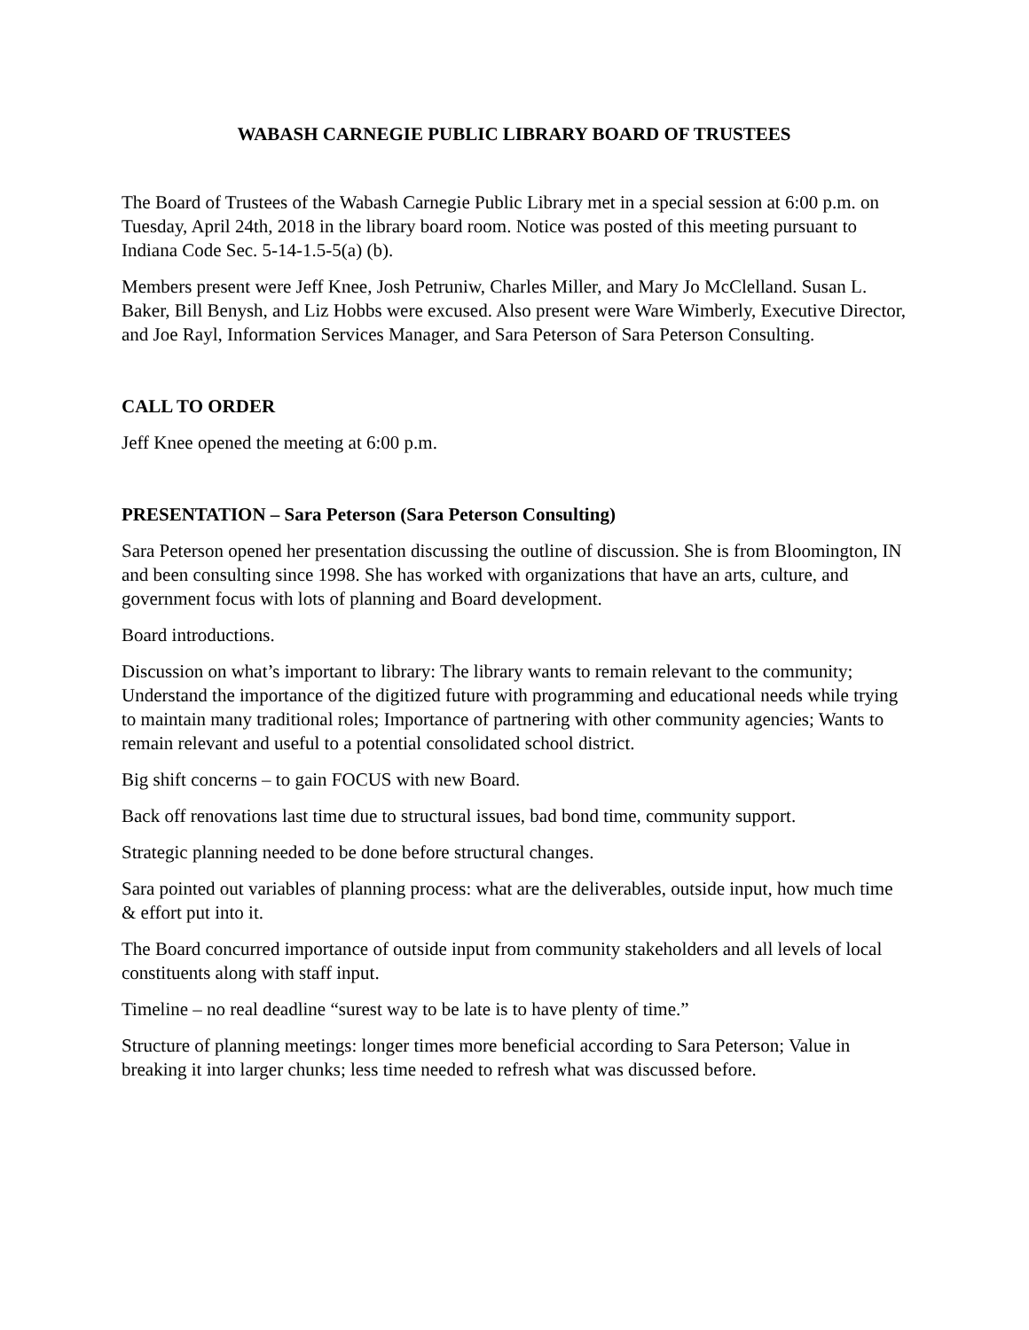WABASH CARNEGIE PUBLIC LIBRARY BOARD OF TRUSTEES
The Board of Trustees of the Wabash Carnegie Public Library met in a special session at 6:00 p.m. on Tuesday, April 24th, 2018 in the library board room. Notice was posted of this meeting pursuant to Indiana Code Sec. 5-14-1.5-5(a) (b).
Members present were Jeff Knee, Josh Petruniw, Charles Miller, and Mary Jo McClelland. Susan L. Baker, Bill Benysh, and Liz Hobbs were excused. Also present were Ware Wimberly, Executive Director, and Joe Rayl, Information Services Manager, and Sara Peterson of Sara Peterson Consulting.
CALL TO ORDER
Jeff Knee opened the meeting at 6:00 p.m.
PRESENTATION – Sara Peterson (Sara Peterson Consulting)
Sara Peterson opened her presentation discussing the outline of discussion. She is from Bloomington, IN and been consulting since 1998. She has worked with organizations that have an arts, culture, and government focus with lots of planning and Board development.
Board introductions.
Discussion on what’s important to library: The library wants to remain relevant to the community; Understand the importance of the digitized future with programming and educational needs while trying to maintain many traditional roles; Importance of partnering with other community agencies; Wants to remain relevant and useful to a potential consolidated school district.
Big shift concerns – to gain FOCUS with new Board.
Back off renovations last time due to structural issues, bad bond time, community support.
Strategic planning needed to be done before structural changes.
Sara pointed out variables of planning process: what are the deliverables, outside input, how much time & effort put into it.
The Board concurred importance of outside input from community stakeholders and all levels of local constituents along with staff input.
Timeline – no real deadline “surest way to be late is to have plenty of time.”
Structure of planning meetings: longer times more beneficial according to Sara Peterson; Value in breaking it into larger chunks; less time needed to refresh what was discussed before.